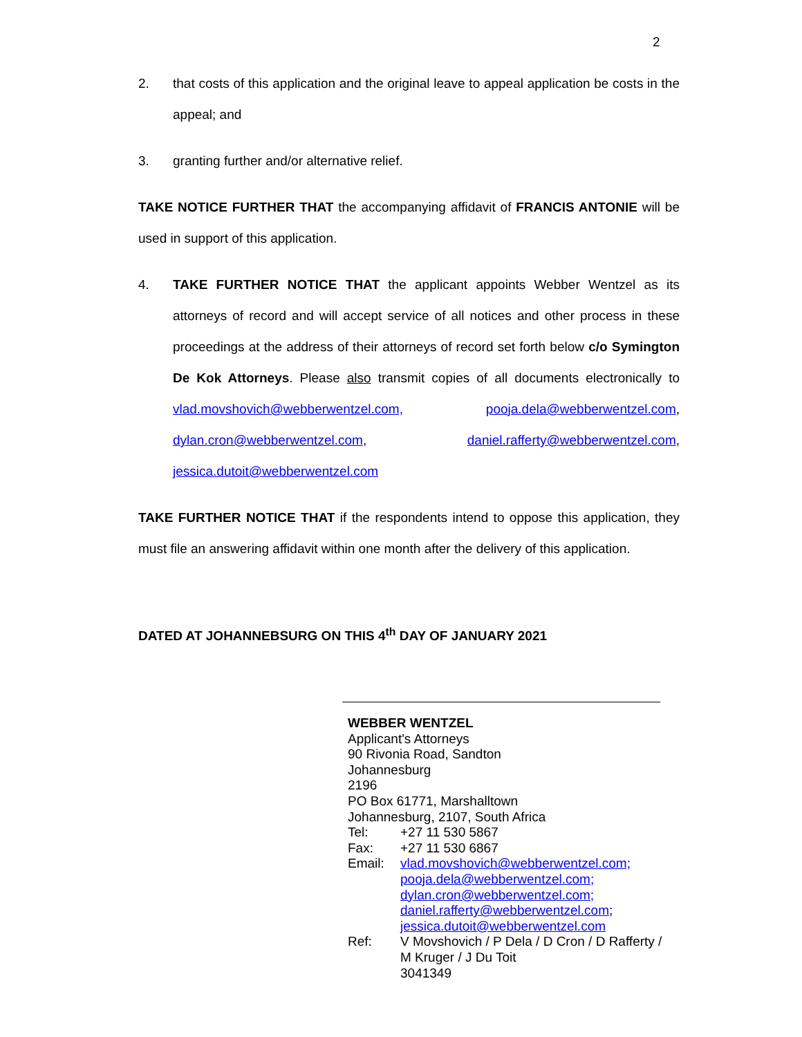2
2. that costs of this application and the original leave to appeal application be costs in the appeal; and
3. granting further and/or alternative relief.
TAKE NOTICE FURTHER THAT the accompanying affidavit of FRANCIS ANTONIE will be used in support of this application.
4. TAKE FURTHER NOTICE THAT the applicant appoints Webber Wentzel as its attorneys of record and will accept service of all notices and other process in these proceedings at the address of their attorneys of record set forth below c/o Symington De Kok Attorneys. Please also transmit copies of all documents electronically to vlad.movshovich@webberwentzel.com, pooja.dela@webberwentzel.com, dylan.cron@webberwentzel.com, daniel.rafferty@webberwentzel.com, jessica.dutoit@webberwentzel.com
TAKE FURTHER NOTICE THAT if the respondents intend to oppose this application, they must file an answering affidavit within one month after the delivery of this application.
DATED AT JOHANNEBSURG ON THIS 4<sup>th</sup> DAY OF JANUARY 2021
WEBBER WENTZEL
Applicant's Attorneys
90 Rivonia Road, Sandton
Johannesburg
2196
PO Box 61771, Marshalltown
Johannesburg, 2107, South Africa
Tel: +27 11 530 5867
Fax: +27 11 530 6867
Email: vlad.movshovich@webberwentzel.com;
pooja.dela@webberwentzel.com;
dylan.cron@webberwentzel.com;
daniel.rafferty@webberwentzel.com;
jessica.dutoit@webberwentzel.com
Ref: V Movshovich / P Dela / D Cron / D Rafferty /
M Kruger / J Du Toit
3041349